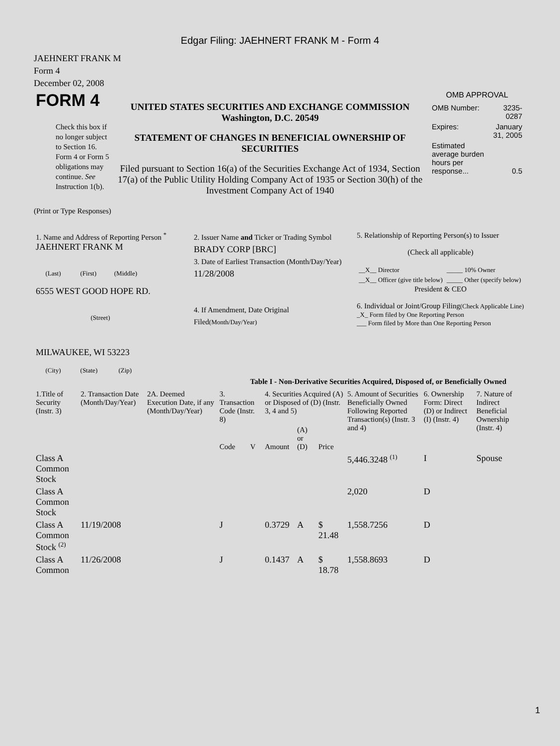Edgar Filing: JAEHNERT FRANK M - Form 4
JAEHNERT FRANK M
Form 4
December 02, 2008
| FORM 4 Check this box if no longer subject to Section 16. Form 4 or Form 5 obligations may continue. See Instruction 1(b). | UNITED STATES SECURITIES AND EXCHANGE COMMISSION Washington, D.C. 20549 STATEMENT OF CHANGES IN BENEFICIAL OWNERSHIP OF SECURITIES Filed pursuant to Section 16(a) of the Securities Exchange Act of 1934, Section 17(a) of the Public Utility Holding Company Act of 1935 or Section 30(h) of the Investment Company Act of 1940 | OMB APPROVAL / OMB Number: / 3235-0287 / / Expires: / January 31, 2005 / / Estimated average burden hours per response... / 0.5 / |
(Print or Type Responses)
| 1. Name and Address of Reporting Person <sup>*</sup> JAEHNERT FRANK M (Last) (First) (Middle) 6555 WEST GOOD HOPE RD. (Street) MILWAUKEE, WI 53223 (City) (State) (Zip) | 2. Issuer Name and Ticker or Trading Symbol BRADY CORP [BRC] 3. Date of Earliest Transaction (Month/Day/Year) 11/28/2008 4. If Amendment, Date Original Filed (Month/Day/Year) | 5. Relationship of Reporting Person(s) to Issuer (Check all applicable) / __X__ Director / _____ 10% Owner / / __X__ Officer (give title below) / _____ Other (specify below) / President & CEO 6. Individual or Joint/Group Filing (Check Applicable Line) _X_ Form filed by One Reporting Person ___ Form filed by More than One Reporting Person |
Table I - Non-Derivative Securities Acquired, Disposed of, or Beneficially Owned
| 1.Title of Security (Instr. 3) | 2. Transaction Date (Month/Day/Year) | 2A. Deemed Execution Date, if any (Month/Day/Year) | 3. Transaction Code (Instr. 8) | | 4. Securities Acquired (A) or Disposed of (D) (Instr. 3, 4 and 5) | | | 5. Amount of Securities Beneficially Owned Following Reported Transaction(s) (Instr. 3 and 4) | 6. Ownership Form: Direct (D) or Indirect (I) (Instr. 4) | 7. Nature of Indirect Beneficial Ownership (Instr. 4) |
| --- | --- | --- | --- | --- | --- | --- | --- | --- | --- | --- |
| | | | Code | V | Amount | (A) or (D) | Price | | | |
| Class A Common Stock | | | | | | | | 5,446.3248 <sup>(1)</sup> | I | Spouse |
| Class A Common Stock | | | | | | | | 2,020 | D | |
| Class A Common Stock <sup>(2)</sup> | 11/19/2008 | | J | | 0.3729 | A | $ 21.48 | 1,558.7256 | D | |
| Class A Common | 11/26/2008 | | J | | 0.1437 | A | $ 18.78 | 1,558.8693 | D | |
1